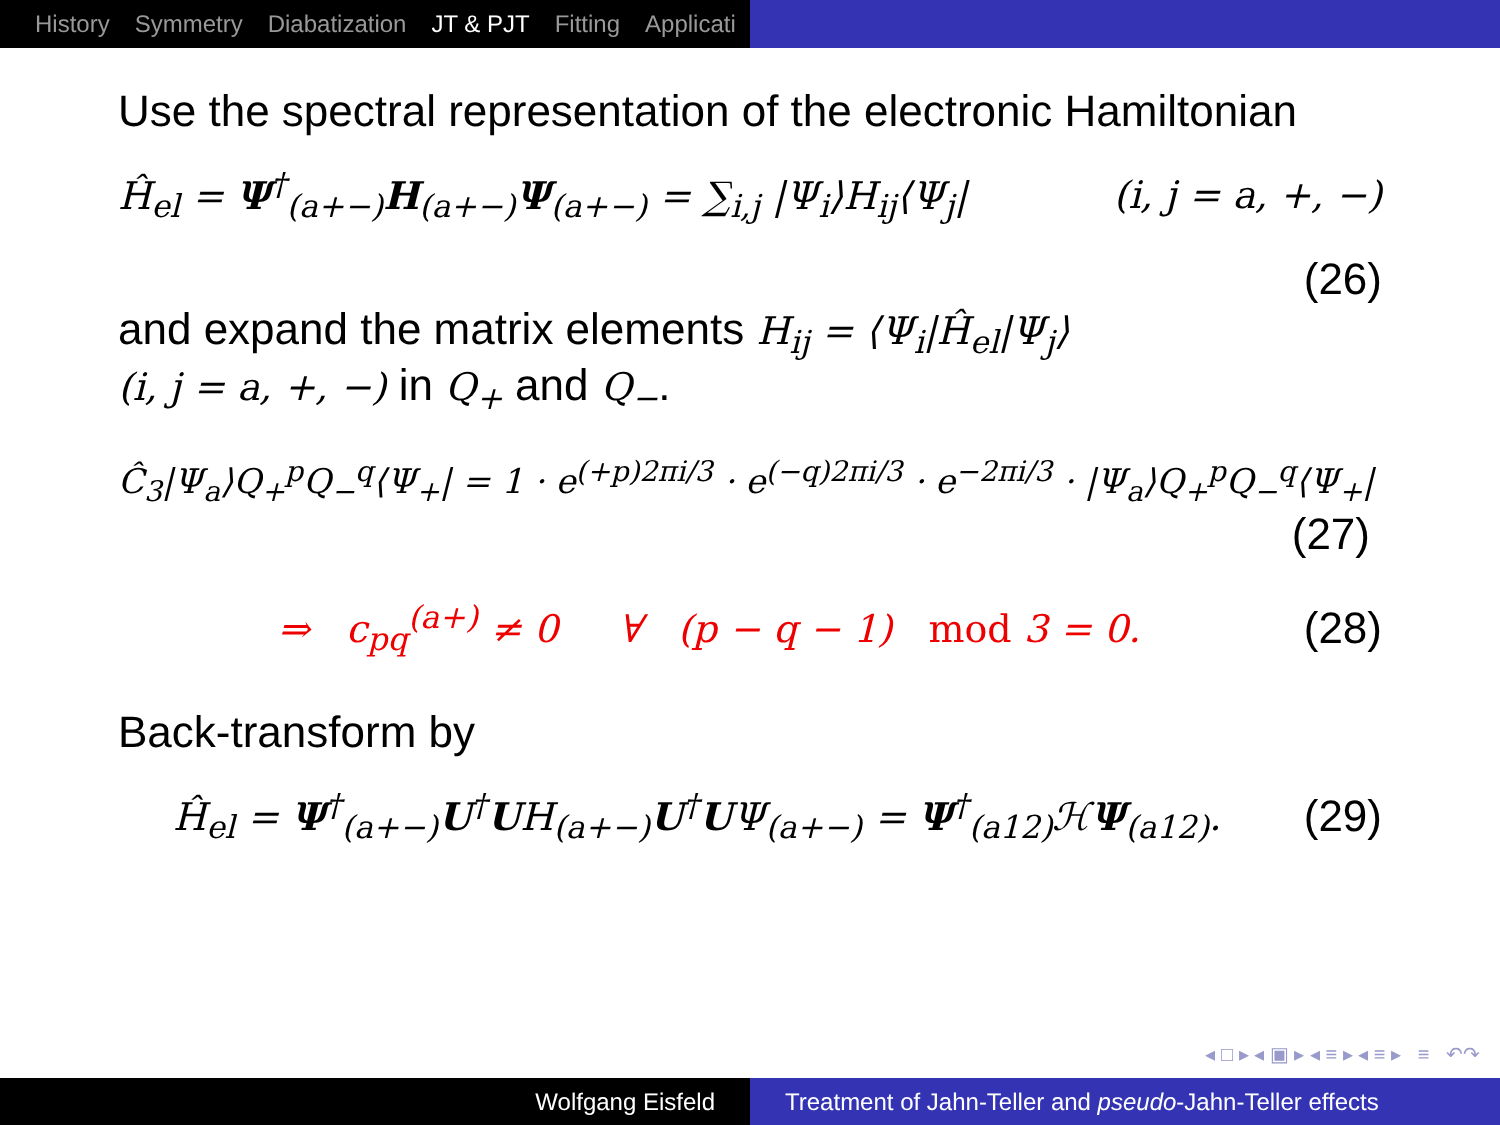History Symmetry Diabatization JT & PJT Fitting Applicati
Use the spectral representation of the electronic Hamiltonian
Ĥ<sub>el</sub> = Ψ<sup>†</sup><sub>(a+−)</sub>H<sub>(a+−)</sub>Ψ<sub>(a+−)</sub> = ∑<sub>i,j</sub> |Ψ<sub>i</sub>⟩H<sub>ij</sub>⟨Ψ<sub>j</sub>| (i, j = a, +, −)
(26)
and expand the matrix elements H<sub>ij</sub> = ⟨Ψ<sub>i</sub>|Ĥ<sub>el</sub>|Ψ<sub>j</sub>⟩
(i, j = a, +, −) in Q<sub>+</sub> and Q<sub>−</sub>.
Ĉ<sub>3</sub>|Ψ<sub>a</sub>⟩Q<sub>+</sub><sup>p</sup>Q<sub>−</sub><sup>q</sup>⟨Ψ<sub>+</sub>| = 1 · e<sup>(+p)2πi/3</sup> · e<sup>(−q)2πi/3</sup> · e<sup>−2πi/3</sup> · |Ψ<sub>a</sub>⟩Q<sub>+</sub><sup>p</sup>Q<sub>−</sub><sup>q</sup>⟨Ψ<sub>+</sub>|
(27)
⇒ c<sub>pq</sub><sup>(a+)</sup> ≠ 0 ∀ (p − q − 1) mod 3 = 0. (28)
Back-transform by
Ĥ<sub>el</sub> = Ψ<sup>†</sup><sub>(a+−)</sub>U<sup>†</sup>UH<sub>(a+−)</sub>U<sup>†</sup>UΨ<sub>(a+−)</sub> = Ψ<sup>†</sup><sub>(a12)</sub>ℋΨ<sub>(a12)</sub>. (29)
◂ □ ▸ ◂ ▣ ▸ ◂ ≡ ▸ ◂ ≡ ▸ ≡ ↶↷
Wolfgang Eisfeld Treatment of Jahn-Teller and pseudo-Jahn-Teller effects